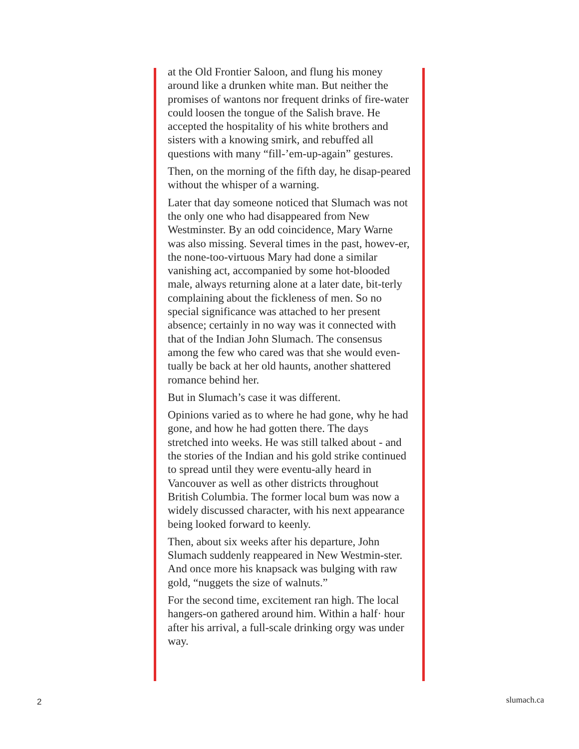at the Old Frontier Saloon, and flung his money around like a drunken white man. But neither the promises of wantons nor frequent drinks of fire-water could loosen the tongue of the Salish brave. He accepted the hospitality of his white brothers and sisters with a knowing smirk, and rebuffed all questions with many “fill-’em-up-again” gestures.
Then, on the morning of the fifth day, he disap-peared without the whisper of a warning.
Later that day someone noticed that Slumach was not the only one who had disappeared from New Westminster. By an odd coincidence, Mary Warne was also missing. Several times in the past, howev-er, the none-too-virtuous Mary had done a similar vanishing act, accompanied by some hot-blooded male, always returning alone at a later date, bit-terly complaining about the fickleness of men. So no special significance was attached to her present absence; certainly in no way was it connected with that of the Indian John Slumach. The consensus among the few who cared was that she would even-tually be back at her old haunts, another shattered romance behind her.
But in Slumach’s case it was different.
Opinions varied as to where he had gone, why he had gone, and how he had gotten there. The days stretched into weeks. He was still talked about - and the stories of the Indian and his gold strike continued to spread until they were eventu-ally heard in Vancouver as well as other districts throughout British Columbia. The former local bum was now a widely discussed character, with his next appearance being looked forward to keenly.
Then, about six weeks after his departure, John Slumach suddenly reappeared in New Westmin-ster. And once more his knapsack was bulging with raw gold, “nuggets the size of walnuts.”
For the second time, excitement ran high. The local hangers-on gathered around him. Within a half· hour after his arrival, a full-scale drinking orgy was under way.
2 slumach.ca